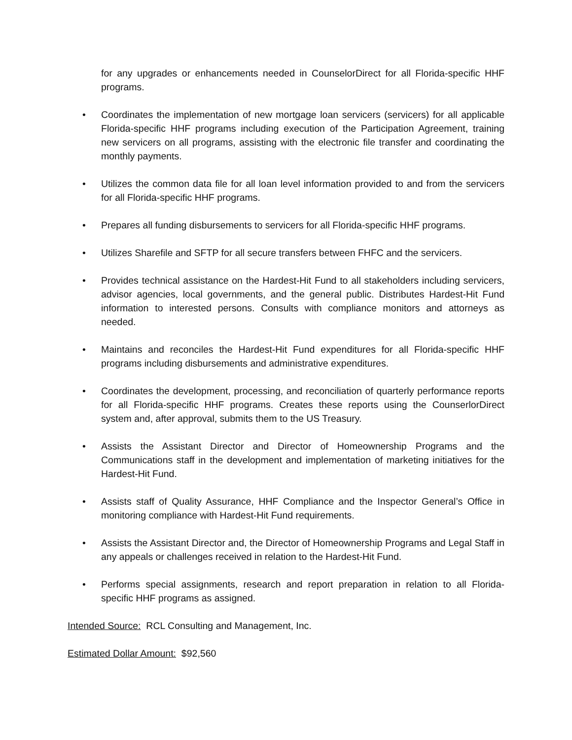for any upgrades or enhancements needed in CounselorDirect for all Florida-specific HHF programs.
• Coordinates the implementation of new mortgage loan servicers (servicers) for all applicable Florida-specific HHF programs including execution of the Participation Agreement, training new servicers on all programs, assisting with the electronic file transfer and coordinating the monthly payments.
• Utilizes the common data file for all loan level information provided to and from the servicers for all Florida-specific HHF programs.
• Prepares all funding disbursements to servicers for all Florida-specific HHF programs.
• Utilizes Sharefile and SFTP for all secure transfers between FHFC and the servicers.
• Provides technical assistance on the Hardest-Hit Fund to all stakeholders including servicers, advisor agencies, local governments, and the general public. Distributes Hardest-Hit Fund information to interested persons. Consults with compliance monitors and attorneys as needed.
• Maintains and reconciles the Hardest-Hit Fund expenditures for all Florida-specific HHF programs including disbursements and administrative expenditures.
• Coordinates the development, processing, and reconciliation of quarterly performance reports for all Florida-specific HHF programs. Creates these reports using the CounserlorDirect system and, after approval, submits them to the US Treasury.
• Assists the Assistant Director and Director of Homeownership Programs and the Communications staff in the development and implementation of marketing initiatives for the Hardest-Hit Fund.
• Assists staff of Quality Assurance, HHF Compliance and the Inspector General’s Office in monitoring compliance with Hardest-Hit Fund requirements.
• Assists the Assistant Director and, the Director of Homeownership Programs and Legal Staff in any appeals or challenges received in relation to the Hardest-Hit Fund.
• Performs special assignments, research and report preparation in relation to all Florida-specific HHF programs as assigned.
Intended Source: RCL Consulting and Management, Inc.
Estimated Dollar Amount: $92,560